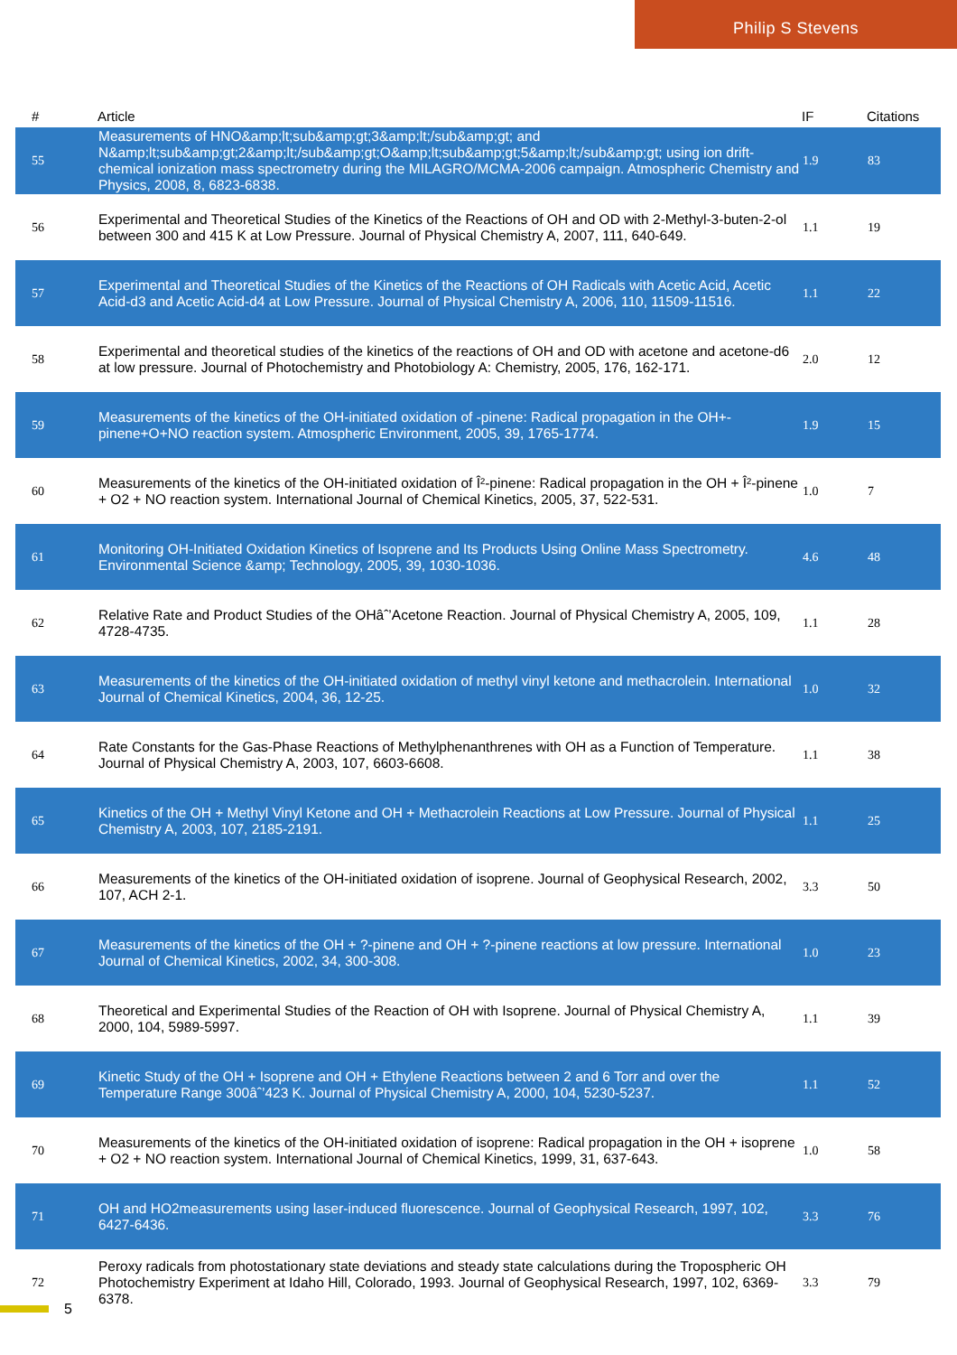Philip S Stevens
| # | Article | IF | Citations |
| --- | --- | --- | --- |
| 55 | Measurements of HNO&amp;lt;sub&amp;gt;3&amp;lt;/sub&amp;gt; and N&amp;lt;sub&amp;gt;2&amp;lt;/sub&amp;gt;O&amp;lt;sub&amp;gt;5&amp;lt;/sub&amp;gt; using ion drift-chemical ionization mass spectrometry during the MILAGRO/MCMA-2006 campaign. Atmospheric Chemistry and Physics, 2008, 8, 6823-6838. | 1.9 | 83 |
| 56 | Experimental and Theoretical Studies of the Kinetics of the Reactions of OH and OD with 2-Methyl-3-buten-2-ol between 300 and 415 K at Low Pressure. Journal of Physical Chemistry A, 2007, 111, 640-649. | 1.1 | 19 |
| 57 | Experimental and Theoretical Studies of the Kinetics of the Reactions of OH Radicals with Acetic Acid, Acetic Acid-d3 and Acetic Acid-d4 at Low Pressure. Journal of Physical Chemistry A, 2006, 110, 11509-11516. | 1.1 | 22 |
| 58 | Experimental and theoretical studies of the kinetics of the reactions of OH and OD with acetone and acetone-d6 at low pressure. Journal of Photochemistry and Photobiology A: Chemistry, 2005, 176, 162-171. | 2.0 | 12 |
| 59 | Measurements of the kinetics of the OH-initiated oxidation of -pinene: Radical propagation in the OH+-pinene+O+NO reaction system. Atmospheric Environment, 2005, 39, 1765-1774. | 1.9 | 15 |
| 60 | Measurements of the kinetics of the OH-initiated oxidation of Î²-pinene: Radical propagation in the OH + Î²-pinene + O2 + NO reaction system. International Journal of Chemical Kinetics, 2005, 37, 522-531. | 1.0 | 7 |
| 61 | Monitoring OH-Initiated Oxidation Kinetics of Isoprene and Its Products Using Online Mass Spectrometry. Environmental Science &amp; Technology, 2005, 39, 1030-1036. | 4.6 | 48 |
| 62 | Relative Rate and Product Studies of the OHâˆ’Acetone Reaction. Journal of Physical Chemistry A, 2005, 109, 4728-4735. | 1.1 | 28 |
| 63 | Measurements of the kinetics of the OH-initiated oxidation of methyl vinyl ketone and methacrolein. International Journal of Chemical Kinetics, 2004, 36, 12-25. | 1.0 | 32 |
| 64 | Rate Constants for the Gas-Phase Reactions of Methylphenanthrenes with OH as a Function of Temperature. Journal of Physical Chemistry A, 2003, 107, 6603-6608. | 1.1 | 38 |
| 65 | Kinetics of the OH + Methyl Vinyl Ketone and OH + Methacrolein Reactions at Low Pressure. Journal of Physical Chemistry A, 2003, 107, 2185-2191. | 1.1 | 25 |
| 66 | Measurements of the kinetics of the OH-initiated oxidation of isoprene. Journal of Geophysical Research, 2002, 107, ACH 2-1. | 3.3 | 50 |
| 67 | Measurements of the kinetics of the OH + ?-pinene and OH + ?-pinene reactions at low pressure. International Journal of Chemical Kinetics, 2002, 34, 300-308. | 1.0 | 23 |
| 68 | Theoretical and Experimental Studies of the Reaction of OH with Isoprene. Journal of Physical Chemistry A, 2000, 104, 5989-5997. | 1.1 | 39 |
| 69 | Kinetic Study of the OH + Isoprene and OH + Ethylene Reactions between 2 and 6 Torr and over the Temperature Range 300âˆ’423 K. Journal of Physical Chemistry A, 2000, 104, 5230-5237. | 1.1 | 52 |
| 70 | Measurements of the kinetics of the OH-initiated oxidation of isoprene: Radical propagation in the OH + isoprene + O2 + NO reaction system. International Journal of Chemical Kinetics, 1999, 31, 637-643. | 1.0 | 58 |
| 71 | OH and HO2measurements using laser-induced fluorescence. Journal of Geophysical Research, 1997, 102, 6427-6436. | 3.3 | 76 |
| 72 | Peroxy radicals from photostationary state deviations and steady state calculations during the Tropospheric OH Photochemistry Experiment at Idaho Hill, Colorado, 1993. Journal of Geophysical Research, 1997, 102, 6369-6378. | 3.3 | 79 |
5